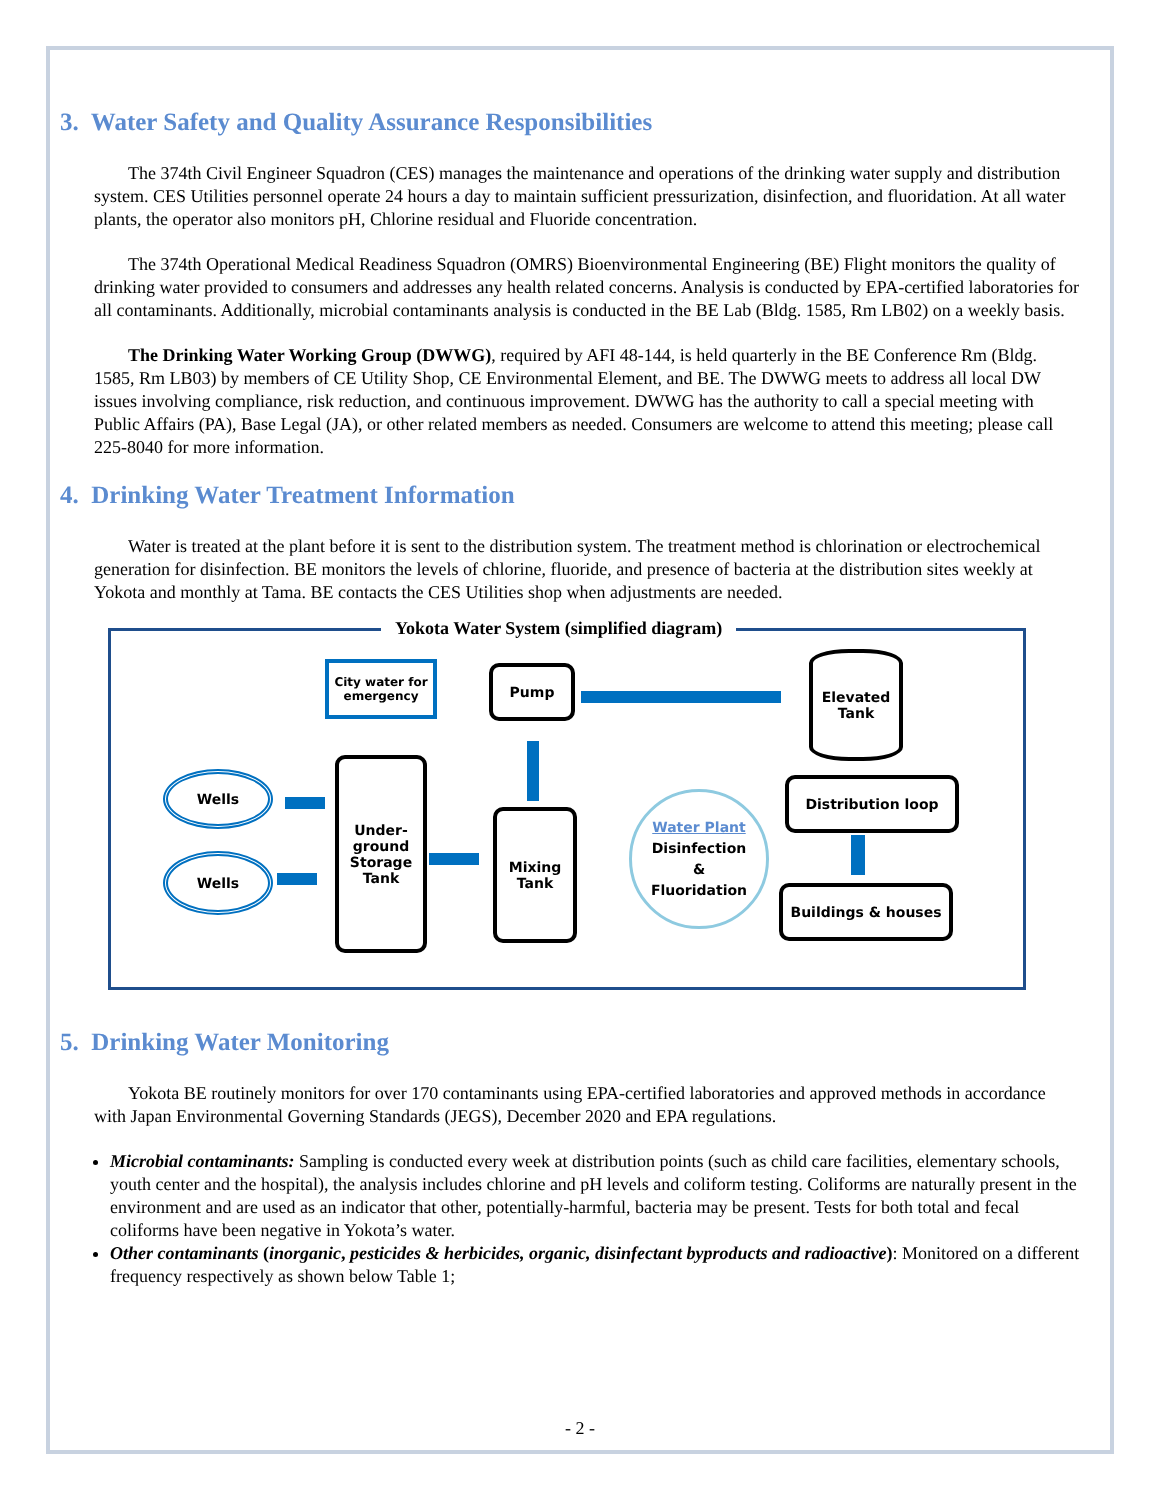3. Water Safety and Quality Assurance Responsibilities
The 374th Civil Engineer Squadron (CES) manages the maintenance and operations of the drinking water supply and distribution system. CES Utilities personnel operate 24 hours a day to maintain sufficient pressurization, disinfection, and fluoridation. At all water plants, the operator also monitors pH, Chlorine residual and Fluoride concentration.
The 374th Operational Medical Readiness Squadron (OMRS) Bioenvironmental Engineering (BE) Flight monitors the quality of drinking water provided to consumers and addresses any health related concerns. Analysis is conducted by EPA-certified laboratories for all contaminants. Additionally, microbial contaminants analysis is conducted in the BE Lab (Bldg. 1585, Rm LB02) on a weekly basis.
The Drinking Water Working Group (DWWG), required by AFI 48-144, is held quarterly in the BE Conference Rm (Bldg. 1585, Rm LB03) by members of CE Utility Shop, CE Environmental Element, and BE. The DWWG meets to address all local DW issues involving compliance, risk reduction, and continuous improvement. DWWG has the authority to call a special meeting with Public Affairs (PA), Base Legal (JA), or other related members as needed. Consumers are welcome to attend this meeting; please call 225-8040 for more information.
4. Drinking Water Treatment Information
Water is treated at the plant before it is sent to the distribution system. The treatment method is chlorination or electrochemical generation for disinfection. BE monitors the levels of chlorine, fluoride, and presence of bacteria at the distribution sites weekly at Yokota and monthly at Tama. BE contacts the CES Utilities shop when adjustments are needed.
Yokota Water System (simplified diagram)
City water for emergency
Pump
Elevated
Tank
Wells
Wells
Under-
ground
Storage
Tank
Mixing
Tank
Water Plant
Disinfection
&
Fluoridation
Distribution loop
Buildings & houses
5. Drinking Water Monitoring
Yokota BE routinely monitors for over 170 contaminants using EPA-certified laboratories and approved methods in accordance with Japan Environmental Governing Standards (JEGS), December 2020 and EPA regulations.
Microbial contaminants: Sampling is conducted every week at distribution points (such as child care facilities, elementary schools, youth center and the hospital), the analysis includes chlorine and pH levels and coliform testing. Coliforms are naturally present in the environment and are used as an indicator that other, potentially-harmful, bacteria may be present. Tests for both total and fecal coliforms have been negative in Yokota’s water.
Other contaminants (inorganic, pesticides & herbicides, organic, disinfectant byproducts and radioactive): Monitored on a different frequency respectively as shown below Table 1;
- 2 -